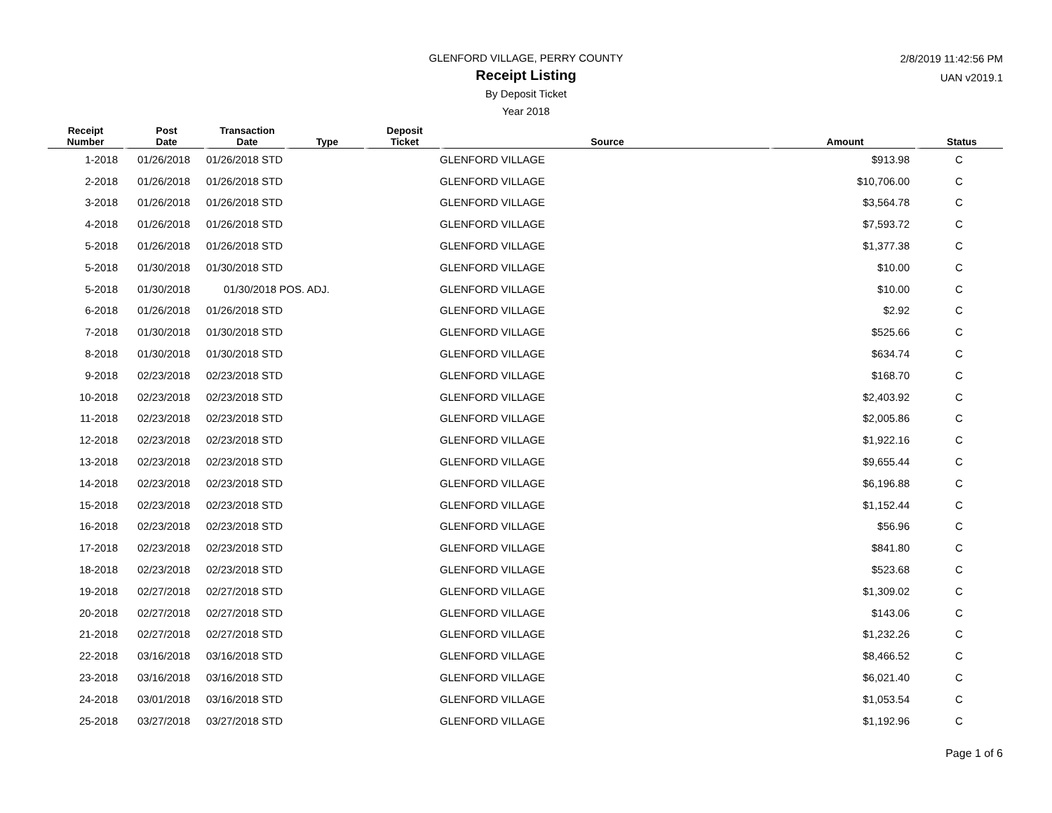GLENFORD VILLAGE, PERRY COUNTY
Receipt Listing
By Deposit Ticket
Year 2018
2/8/2019 11:42:56 PM
UAN v2019.1
| Receipt Number | Post Date | Transaction Date | Type | Deposit Ticket | Source | Amount | Status |
| --- | --- | --- | --- | --- | --- | --- | --- |
| 1-2018 | 01/26/2018 | 01/26/2018 STD | | | GLENFORD VILLAGE | $913.98 | C |
| 2-2018 | 01/26/2018 | 01/26/2018 STD | | | GLENFORD VILLAGE | $10,706.00 | C |
| 3-2018 | 01/26/2018 | 01/26/2018 STD | | | GLENFORD VILLAGE | $3,564.78 | C |
| 4-2018 | 01/26/2018 | 01/26/2018 STD | | | GLENFORD VILLAGE | $7,593.72 | C |
| 5-2018 | 01/26/2018 | 01/26/2018 STD | | | GLENFORD VILLAGE | $1,377.38 | C |
| 5-2018 | 01/30/2018 | 01/30/2018 STD | | | GLENFORD VILLAGE | $10.00 | C |
| 5-2018 | 01/30/2018 | 01/30/2018 POS. ADJ. | | | GLENFORD VILLAGE | $10.00 | C |
| 6-2018 | 01/26/2018 | 01/26/2018 STD | | | GLENFORD VILLAGE | $2.92 | C |
| 7-2018 | 01/30/2018 | 01/30/2018 STD | | | GLENFORD VILLAGE | $525.66 | C |
| 8-2018 | 01/30/2018 | 01/30/2018 STD | | | GLENFORD VILLAGE | $634.74 | C |
| 9-2018 | 02/23/2018 | 02/23/2018 STD | | | GLENFORD VILLAGE | $168.70 | C |
| 10-2018 | 02/23/2018 | 02/23/2018 STD | | | GLENFORD VILLAGE | $2,403.92 | C |
| 11-2018 | 02/23/2018 | 02/23/2018 STD | | | GLENFORD VILLAGE | $2,005.86 | C |
| 12-2018 | 02/23/2018 | 02/23/2018 STD | | | GLENFORD VILLAGE | $1,922.16 | C |
| 13-2018 | 02/23/2018 | 02/23/2018 STD | | | GLENFORD VILLAGE | $9,655.44 | C |
| 14-2018 | 02/23/2018 | 02/23/2018 STD | | | GLENFORD VILLAGE | $6,196.88 | C |
| 15-2018 | 02/23/2018 | 02/23/2018 STD | | | GLENFORD VILLAGE | $1,152.44 | C |
| 16-2018 | 02/23/2018 | 02/23/2018 STD | | | GLENFORD VILLAGE | $56.96 | C |
| 17-2018 | 02/23/2018 | 02/23/2018 STD | | | GLENFORD VILLAGE | $841.80 | C |
| 18-2018 | 02/23/2018 | 02/23/2018 STD | | | GLENFORD VILLAGE | $523.68 | C |
| 19-2018 | 02/27/2018 | 02/27/2018 STD | | | GLENFORD VILLAGE | $1,309.02 | C |
| 20-2018 | 02/27/2018 | 02/27/2018 STD | | | GLENFORD VILLAGE | $143.06 | C |
| 21-2018 | 02/27/2018 | 02/27/2018 STD | | | GLENFORD VILLAGE | $1,232.26 | C |
| 22-2018 | 03/16/2018 | 03/16/2018 STD | | | GLENFORD VILLAGE | $8,466.52 | C |
| 23-2018 | 03/16/2018 | 03/16/2018 STD | | | GLENFORD VILLAGE | $6,021.40 | C |
| 24-2018 | 03/01/2018 | 03/16/2018 STD | | | GLENFORD VILLAGE | $1,053.54 | C |
| 25-2018 | 03/27/2018 | 03/27/2018 STD | | | GLENFORD VILLAGE | $1,192.96 | C |
Page 1 of 6